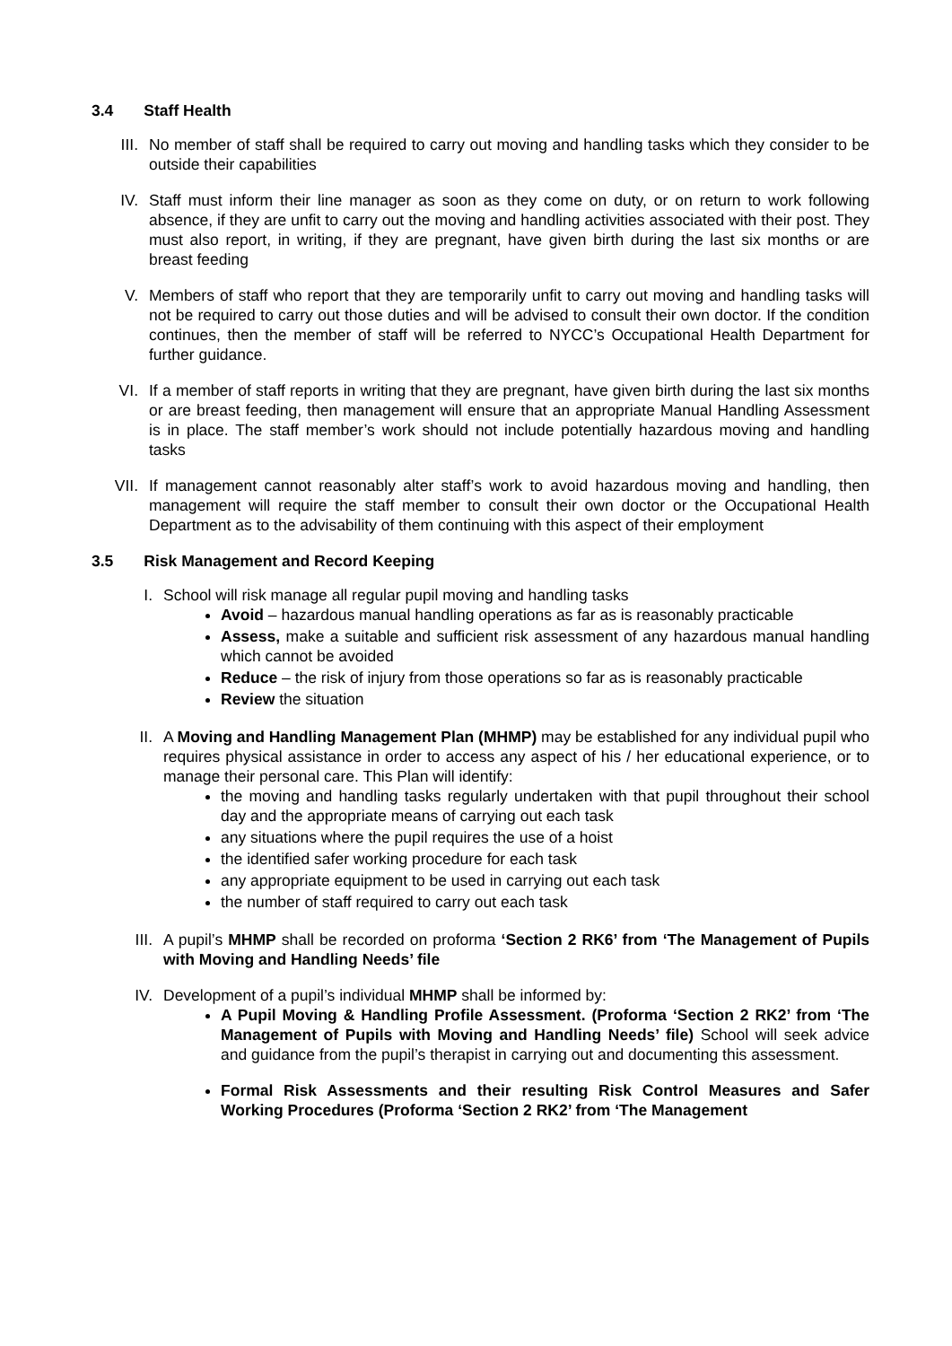3.4 Staff Health
III. No member of staff shall be required to carry out moving and handling tasks which they consider to be outside their capabilities
IV. Staff must inform their line manager as soon as they come on duty, or on return to work following absence, if they are unfit to carry out the moving and handling activities associated with their post. They must also report, in writing, if they are pregnant, have given birth during the last six months or are breast feeding
V. Members of staff who report that they are temporarily unfit to carry out moving and handling tasks will not be required to carry out those duties and will be advised to consult their own doctor. If the condition continues, then the member of staff will be referred to NYCC’s Occupational Health Department for further guidance.
VI. If a member of staff reports in writing that they are pregnant, have given birth during the last six months or are breast feeding, then management will ensure that an appropriate Manual Handling Assessment is in place. The staff member’s work should not include potentially hazardous moving and handling tasks
VII. If management cannot reasonably alter staff’s work to avoid hazardous moving and handling, then management will require the staff member to consult their own doctor or the Occupational Health Department as to the advisability of them continuing with this aspect of their employment
3.5 Risk Management and Record Keeping
I. School will risk manage all regular pupil moving and handling tasks
Avoid – hazardous manual handling operations as far as is reasonably practicable
Assess, make a suitable and sufficient risk assessment of any hazardous manual handling which cannot be avoided
Reduce – the risk of injury from those operations so far as is reasonably practicable
Review the situation
II. A Moving and Handling Management Plan (MHMP) may be established for any individual pupil who requires physical assistance in order to access any aspect of his / her educational experience, or to manage their personal care. This Plan will identify:
the moving and handling tasks regularly undertaken with that pupil throughout their school day and the appropriate means of carrying out each task
any situations where the pupil requires the use of a hoist
the identified safer working procedure for each task
any appropriate equipment to be used in carrying out each task
the number of staff required to carry out each task
III. A pupil’s MHMP shall be recorded on proforma ‘Section 2 RK6’ from ‘The Management of Pupils with Moving and Handling Needs’ file
IV. Development of a pupil’s individual MHMP shall be informed by:
A Pupil Moving & Handling Profile Assessment. (Proforma ‘Section 2 RK2’ from ‘The Management of Pupils with Moving and Handling Needs’ file) School will seek advice and guidance from the pupil’s therapist in carrying out and documenting this assessment.
Formal Risk Assessments and their resulting Risk Control Measures and Safer Working Procedures (Proforma ‘Section 2 RK2’ from ‘The Management